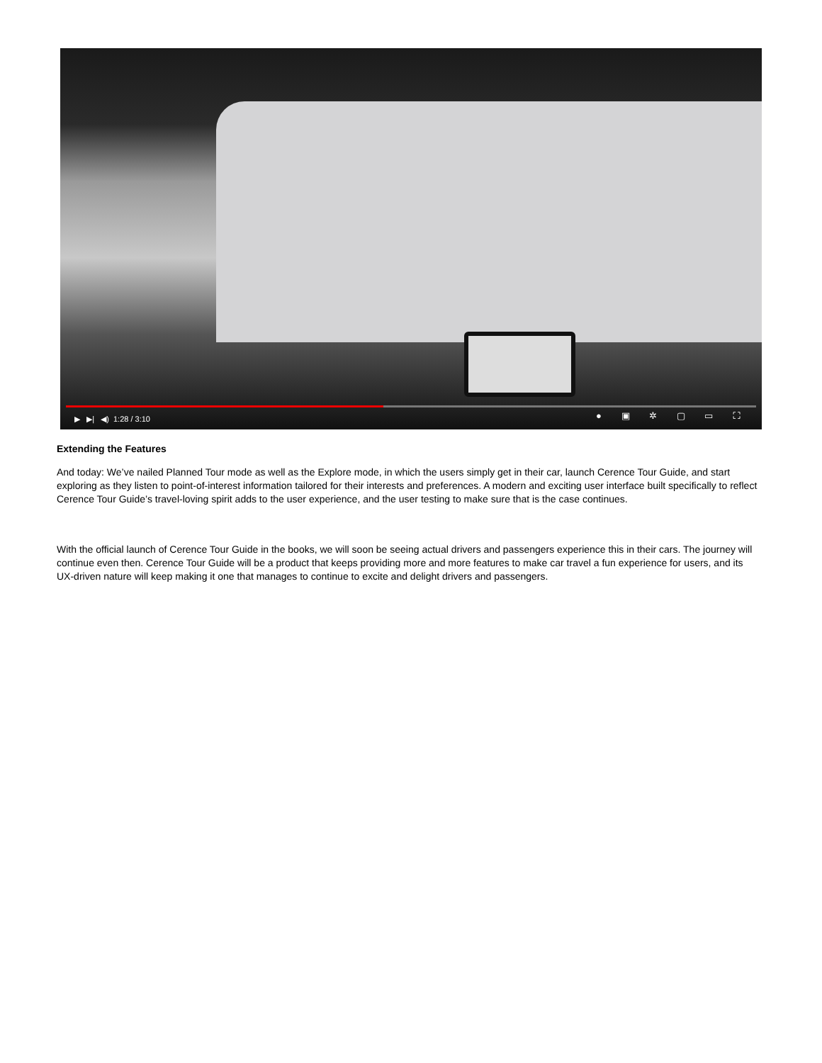▶ ▶| ◀) 1:28 / 3:10 ● ▣ ✲ ▢ ▭ ⛶
Extending the Features
And today: We’ve nailed Planned Tour mode as well as the Explore mode, in which the users simply get in their car, launch Cerence Tour Guide, and start exploring as they listen to point-of-interest information tailored for their interests and preferences. A modern and exciting user interface built specifically to reflect Cerence Tour Guide’s travel-loving spirit adds to the user experience, and the user testing to make sure that is the case continues.
With the official launch of Cerence Tour Guide in the books, we will soon be seeing actual drivers and passengers experience this in their cars. The journey will continue even then. Cerence Tour Guide will be a product that keeps providing more and more features to make car travel a fun experience for users, and its UX-driven nature will keep making it one that manages to continue to excite and delight drivers and passengers.